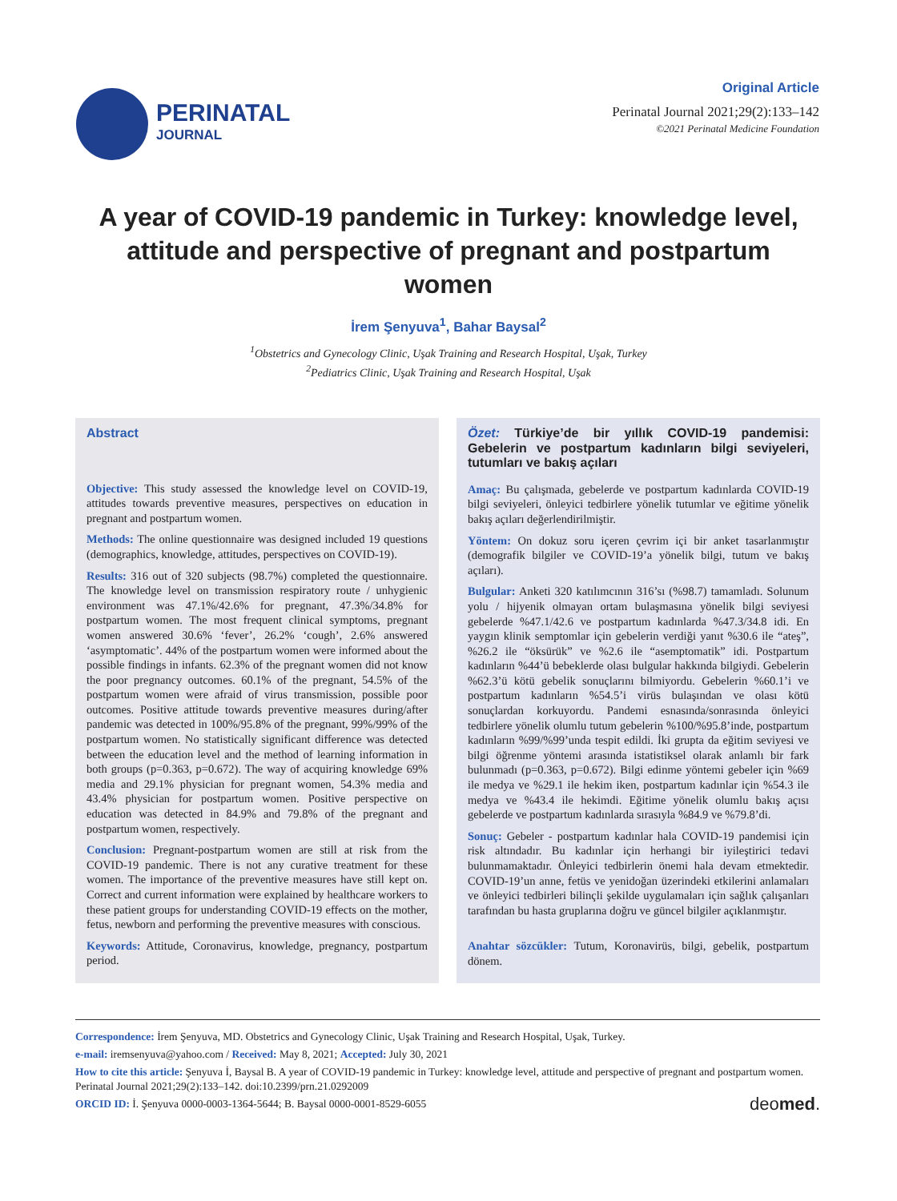PERINATAL
JOURNAL
Original Article
Perinatal Journal 2021;29(2):133–142
©2021 Perinatal Medicine Foundation
A year of COVID-19 pandemic in Turkey: knowledge level, attitude and perspective of pregnant and postpartum women
İrem Şenyuva<sup>1</sup>, Bahar Baysal<sup>2</sup>
<sup>1</sup> Obstetrics and Gynecology Clinic, Uşak Training and Research Hospital, Uşak, Turkey
<sup>2</sup> Pediatrics Clinic, Uşak Training and Research Hospital, Uşak
Abstract
Objective: This study assessed the knowledge level on COVID-19, attitudes towards preventive measures, perspectives on education in pregnant and postpartum women.
Methods: The online questionnaire was designed included 19 questions (demographics, knowledge, attitudes, perspectives on COVID-19).
Results: 316 out of 320 subjects (98.7%) completed the questionnaire. The knowledge level on transmission respiratory route / unhygienic environment was 47.1%/42.6% for pregnant, 47.3%/34.8% for postpartum women. The most frequent clinical symptoms, pregnant women answered 30.6% ‘fever’, 26.2% ‘cough’, 2.6% answered ‘asymptomatic’. 44% of the postpartum women were informed about the possible findings in infants. 62.3% of the pregnant women did not know the poor pregnancy outcomes. 60.1% of the pregnant, 54.5% of the postpartum women were afraid of virus transmission, possible poor outcomes. Positive attitude towards preventive measures during/after pandemic was detected in 100%/95.8% of the pregnant, 99%/99% of the postpartum women. No statistically significant difference was detected between the education level and the method of learning information in both groups (p=0.363, p=0.672). The way of acquiring knowledge 69% media and 29.1% physician for pregnant women, 54.3% media and 43.4% physician for postpartum women. Positive perspective on education was detected in 84.9% and 79.8% of the pregnant and postpartum women, respectively.
Conclusion: Pregnant-postpartum women are still at risk from the COVID-19 pandemic. There is not any curative treatment for these women. The importance of the preventive measures have still kept on. Correct and current information were explained by healthcare workers to these patient groups for understanding COVID-19 effects on the mother, fetus, newborn and performing the preventive measures with conscious.
Keywords: Attitude, Coronavirus, knowledge, pregnancy, postpartum period.
Özet: Türkiye’de bir yıllık COVID-19 pandemisi: Gebelerin ve postpartum kadınların bilgi seviyeleri, tutumları ve bakış açıları
Amaç: Bu çalışmada, gebelerde ve postpartum kadınlarda COVID-19 bilgi seviyeleri, önleyici tedbirlere yönelik tutumlar ve eğitime yönelik bakış açıları değerlendirilmiştir.
Yöntem: On dokuz soru içeren çevrim içi bir anket tasarlanmıştır (demografik bilgiler ve COVID-19’a yönelik bilgi, tutum ve bakış açıları).
Bulgular: Anketi 320 katılımcının 316’sı (%98.7) tamamladı. Solunum yolu / hijyenik olmayan ortam bulaşmasına yönelik bilgi seviyesi gebelerde %47.1/42.6 ve postpartum kadınlarda %47.3/34.8 idi. En yaygın klinik semptomlar için gebelerin verdiği yanıt %30.6 ile “ateş”, %26.2 ile “öksürük” ve %2.6 ile “asemptomatik” idi. Postpartum kadınların %44’ü bebeklerde olası bulgular hakkında bilgiydi. Gebelerin %62.3’ü kötü gebelik sonuçlarını bilmiyordu. Gebelerin %60.1’i ve postpartum kadınların %54.5’i virüs bulaşından ve olası kötü sonuçlardan korkuyordu. Pandemi esnasında/sonrasında önleyici tedbirlere yönelik olumlu tutum gebelerin %100/%95.8’inde, postpartum kadınların %99/%99’unda tespit edildi. İki grupta da eğitim seviyesi ve bilgi öğrenme yöntemi arasında istatistiksel olarak anlamlı bir fark bulunmadı (p=0.363, p=0.672). Bilgi edinme yöntemi gebeler için %69 ile medya ve %29.1 ile hekim iken, postpartum kadınlar için %54.3 ile medya ve %43.4 ile hekimdi. Eğitime yönelik olumlu bakış açısı gebelerde ve postpartum kadınlarda sırasıyla %84.9 ve %79.8’di.
Sonuç: Gebeler - postpartum kadınlar hala COVID-19 pandemisi için risk altındadır. Bu kadınlar için herhangi bir iyileştirici tedavi bulunmamaktadır. Önleyici tedbirlerin önemi hala devam etmektedir. COVID-19’un anne, fetüs ve yenidoğan üzerindeki etkilerini anlamaları ve önleyici tedbirleri bilinçli şekilde uygulamaları için sağlık çalışanları tarafından bu hasta gruplarına doğru ve güncel bilgiler açıklanmıştır.
Anahtar sözcükler: Tutum, Koronavirüs, bilgi, gebelik, postpartum dönem.
Correspondence: İrem Şenyuva, MD. Obstetrics and Gynecology Clinic, Uşak Training and Research Hospital, Uşak, Turkey.
e-mail: iremsenyuva@yahoo.com / Received: May 8, 2021; Accepted: July 30, 2021
How to cite this article: Şenyuva İ, Baysal B. A year of COVID-19 pandemic in Turkey: knowledge level, attitude and perspective of pregnant and postpartum women. Perinatal Journal 2021;29(2):133–142. doi:10.2399/prn.21.0292009
ORCID ID: İ. Şenyuva 0000-0003-1364-5644; B. Baysal 0000-0001-8529-6055 deomed.